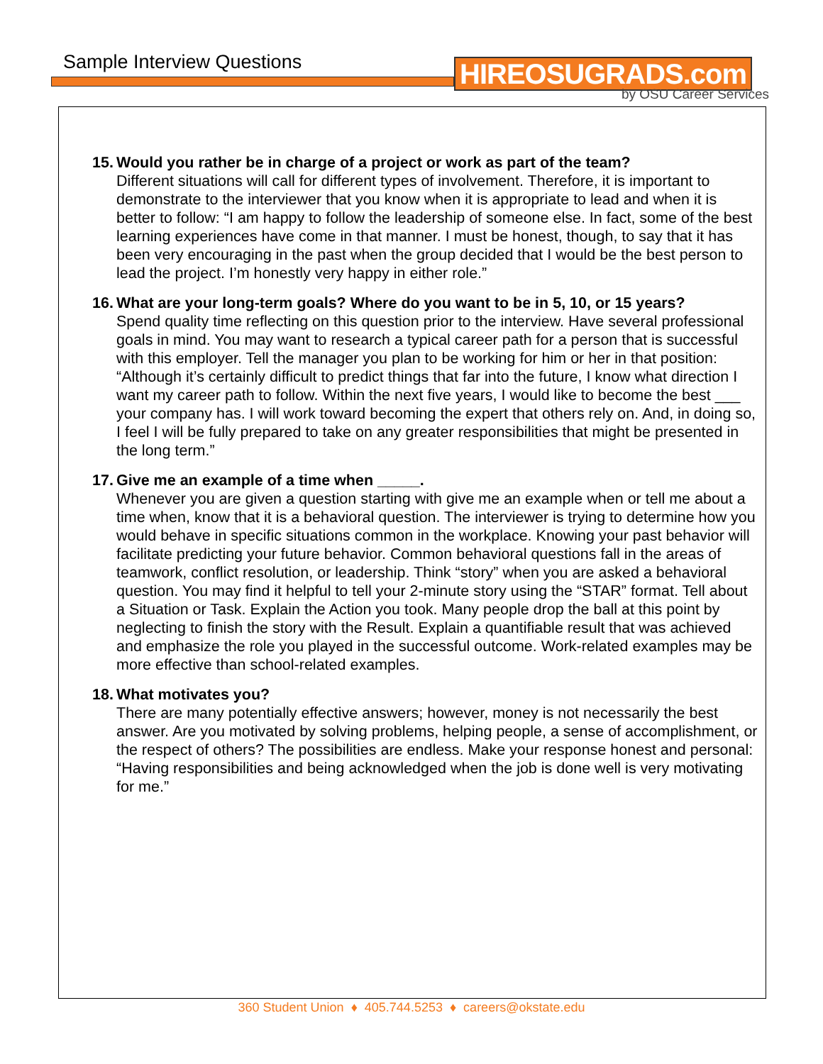Sample Interview Questions HIREOSUGRADS.com
by OSU Career Services
15. Would you rather be in charge of a project or work as part of the team?
Different situations will call for different types of involvement. Therefore, it is important to demonstrate to the interviewer that you know when it is appropriate to lead and when it is better to follow: “I am happy to follow the leadership of someone else. In fact, some of the best learning experiences have come in that manner. I must be honest, though, to say that it has been very encouraging in the past when the group decided that I would be the best person to lead the project. I’m honestly very happy in either role.”
16. What are your long-term goals? Where do you want to be in 5, 10, or 15 years?
Spend quality time reflecting on this question prior to the interview. Have several professional goals in mind. You may want to research a typical career path for a person that is successful with this employer. Tell the manager you plan to be working for him or her in that position: “Although it’s certainly difficult to predict things that far into the future, I know what direction I want my career path to follow. Within the next five years, I would like to become the best ___ your company has. I will work toward becoming the expert that others rely on. And, in doing so, I feel I will be fully prepared to take on any greater responsibilities that might be presented in the long term.”
17. Give me an example of a time when _____.
Whenever you are given a question starting with give me an example when or tell me about a time when, know that it is a behavioral question. The interviewer is trying to determine how you would behave in specific situations common in the workplace. Knowing your past behavior will facilitate predicting your future behavior. Common behavioral questions fall in the areas of teamwork, conflict resolution, or leadership. Think “story” when you are asked a behavioral question. You may find it helpful to tell your 2-minute story using the “STAR” format. Tell about a Situation or Task. Explain the Action you took. Many people drop the ball at this point by neglecting to finish the story with the Result. Explain a quantifiable result that was achieved and emphasize the role you played in the successful outcome. Work-related examples may be more effective than school-related examples.
18. What motivates you?
There are many potentially effective answers; however, money is not necessarily the best answer. Are you motivated by solving problems, helping people, a sense of accomplishment, or the respect of others? The possibilities are endless. Make your response honest and personal: “Having responsibilities and being acknowledged when the job is done well is very motivating for me.”
360 Student Union ♦ 405.744.5253 ♦ careers@okstate.edu